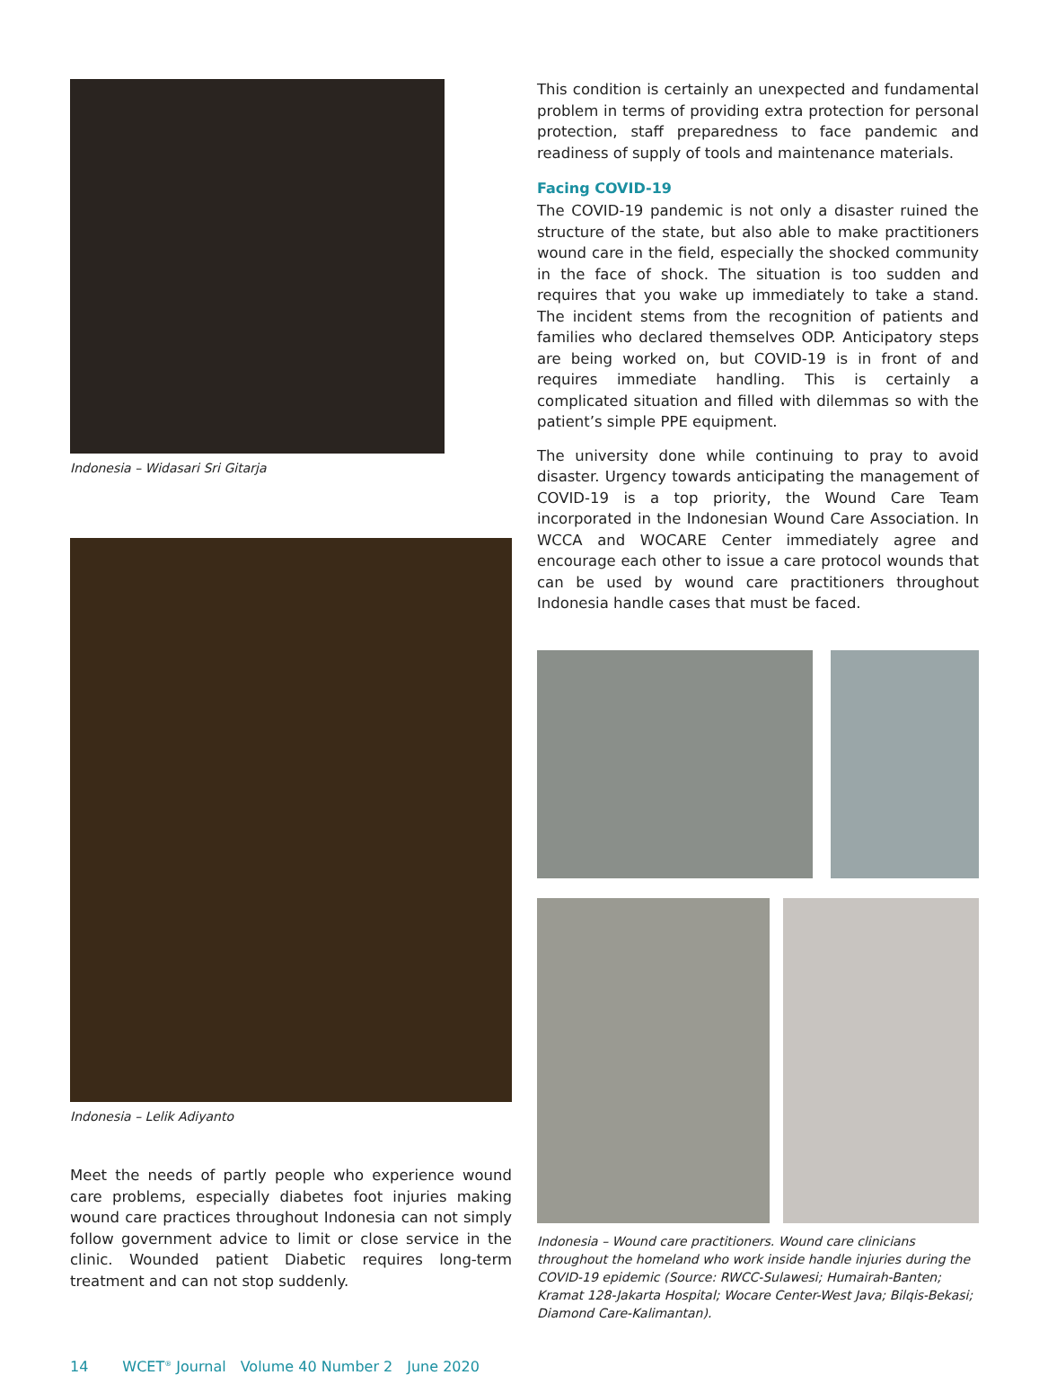Indonesia – Widasari Sri Gitarja
Indonesia – Lelik Adiyanto
Meet the needs of partly people who experience wound care problems, especially diabetes foot injuries making wound care practices throughout Indonesia can not simply follow government advice to limit or close service in the clinic. Wounded patient Diabetic requires long-term treatment and can not stop suddenly.
This condition is certainly an unexpected and fundamental problem in terms of providing extra protection for personal protection, staff preparedness to face pandemic and readiness of supply of tools and maintenance materials.
Facing COVID-19
The COVID-19 pandemic is not only a disaster ruined the structure of the state, but also able to make practitioners wound care in the field, especially the shocked community in the face of shock. The situation is too sudden and requires that you wake up immediately to take a stand. The incident stems from the recognition of patients and families who declared themselves ODP. Anticipatory steps are being worked on, but COVID-19 is in front of and requires immediate handling. This is certainly a complicated situation and filled with dilemmas so with the patient’s simple PPE equipment.
The university done while continuing to pray to avoid disaster. Urgency towards anticipating the management of COVID-19 is a top priority, the Wound Care Team incorporated in the Indonesian Wound Care Association. In WCCA and WOCARE Center immediately agree and encourage each other to issue a care protocol wounds that can be used by wound care practitioners throughout Indonesia handle cases that must be faced.
Indonesia – Wound care practitioners. Wound care clinicians throughout the homeland who work inside handle injuries during the COVID-19 epidemic (Source: RWCC-Sulawesi; Humairah-Banten; Kramat 128-Jakarta Hospital; Wocare Center-West Java; Bilqis-Bekasi; Diamond Care-Kalimantan).
14 WCET<sup>®</sup> Journal Volume 40 Number 2 June 2020